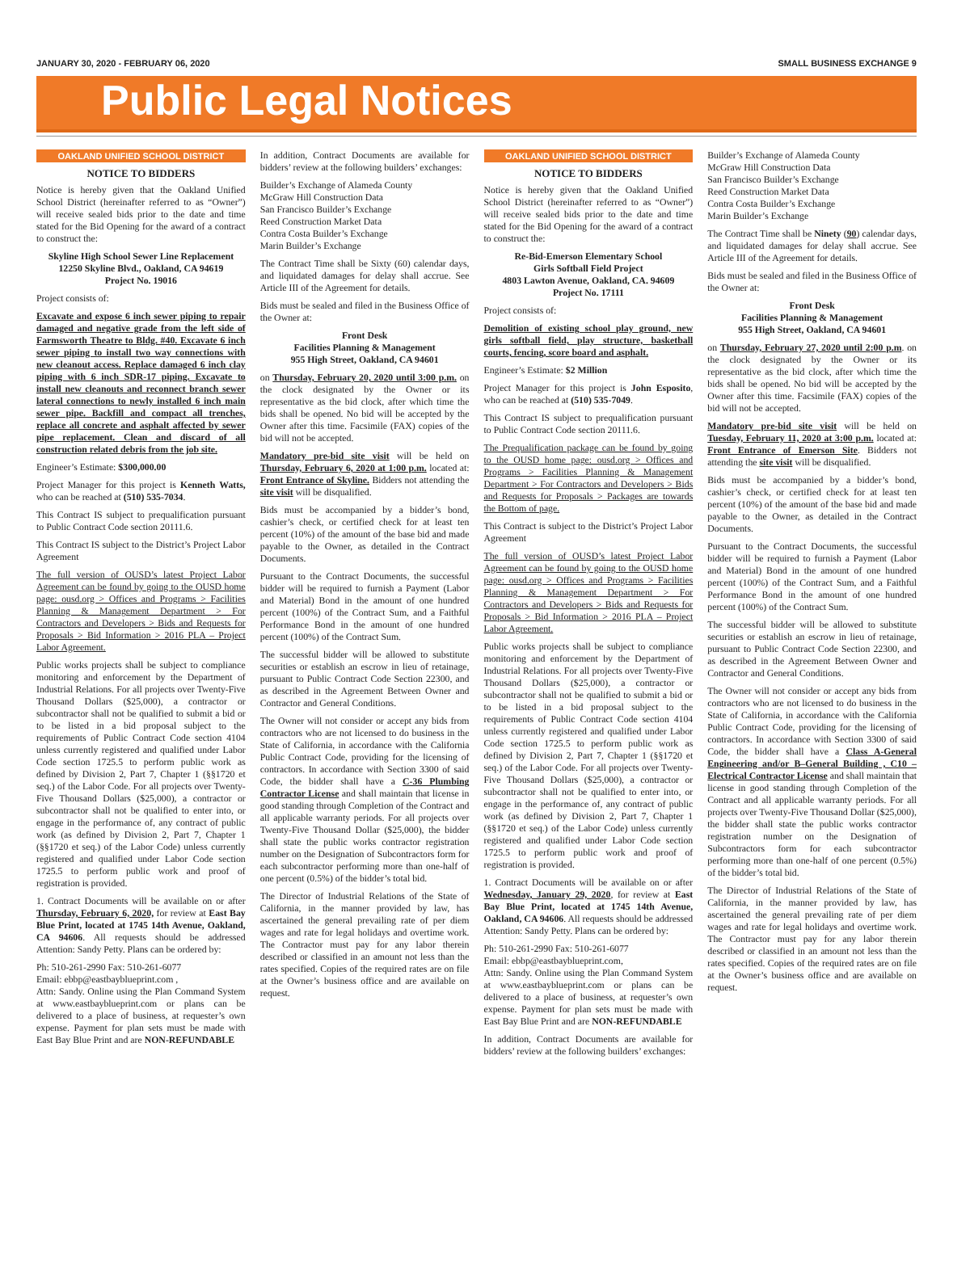JANUARY 30, 2020 - FEBRUARY 06, 2020 SMALL BUSINESS EXCHANGE 9
Public Legal Notices
OAKLAND UNIFIED SCHOOL DISTRICT
NOTICE TO BIDDERS
Notice is hereby given that the Oakland Unified School District (hereinafter referred to as “Owner”) will receive sealed bids prior to the date and time stated for the Bid Opening for the award of a contract to construct the:
Skyline High School Sewer Line Replacement
12250 Skyline Blvd., Oakland, CA 94619
Project No. 19016
Project consists of:
Excavate and expose 6 inch sewer piping to repair damaged and negative grade from the left side of Farmsworth Theatre to Bldg. #40. Excavate 6 inch sewer piping to install two way connections with new cleanout access. Replace damaged 6 inch clay piping with 6 inch SDR-17 piping. Excavate to install new cleanouts and reconnect branch sewer lateral connections to newly installed 6 inch main sewer pipe. Backfill and compact all trenches, replace all concrete and asphalt affected by sewer pipe replacement. Clean and discard of all construction related debris from the job site.
Engineer’s Estimate: $300,000.00
Project Manager for this project is Kenneth Watts, who can be reached at (510) 535-7034.
This Contract IS subject to prequalification pursuant to Public Contract Code section 20111.6.
This Contract IS subject to the District’s Project Labor Agreement
The full version of OUSD’s latest Project Labor Agreement can be found by going to the OUSD home page: ousd.org > Offices and Programs > Facilities Planning & Management Department > For Contractors and Developers > Bids and Requests for Proposals > Bid Information > 2016 PLA – Project Labor Agreement.
Public works projects shall be subject to compliance monitoring and enforcement by the Department of Industrial Relations. For all projects over Twenty-Five Thousand Dollars ($25,000), a contractor or subcontractor shall not be qualified to submit a bid or to be listed in a bid proposal subject to the requirements of Public Contract Code section 4104 unless currently registered and qualified under Labor Code section 1725.5 to perform public work as defined by Division 2, Part 7, Chapter 1 (§§1720 et seq.) of the Labor Code. For all projects over Twenty-Five Thousand Dollars ($25,000), a contractor or subcontractor shall not be qualified to enter into, or engage in the performance of, any contract of public work (as defined by Division 2, Part 7, Chapter 1 (§§1720 et seq.) of the Labor Code) unless currently registered and qualified under Labor Code section 1725.5 to perform public work and proof of registration is provided.
1. Contract Documents will be available on or after Thursday, February 6, 2020, for review at East Bay Blue Print, located at 1745 14th Avenue, Oakland, CA 94606. All requests should be addressed Attention: Sandy Petty. Plans can be ordered by:
Ph: 510-261-2990 Fax: 510-261-6077
Email: ebbp@eastbayblueprint.com ,
Attn: Sandy. Online using the Plan Command System at www.eastbayblueprint.com or plans can be delivered to a place of business, at requester’s own expense. Payment for plan sets must be made with East Bay Blue Print and are NON-REFUNDABLE
In addition, Contract Documents are available for bidders’ review at the following builders’ exchanges:
Builder’s Exchange of Alameda County
McGraw Hill Construction Data
San Francisco Builder’s Exchange
Reed Construction Market Data
Contra Costa Builder’s Exchange
Marin Builder’s Exchange
The Contract Time shall be Sixty (60) calendar days, and liquidated damages for delay shall accrue. See Article III of the Agreement for details.
Bids must be sealed and filed in the Business Office of the Owner at:
Front Desk
Facilities Planning & Management
955 High Street, Oakland, CA 94601
on Thursday, February 20, 2020 until 3:00 p.m. on the clock designated by the Owner or its representative as the bid clock, after which time the bids shall be opened. No bid will be accepted by the Owner after this time. Facsimile (FAX) copies of the bid will not be accepted.
Mandatory pre-bid site visit will be held on Thursday, February 6, 2020 at 1:00 p.m. located at: Front Entrance of Skyline. Bidders not attending the site visit will be disqualified.
Bids must be accompanied by a bidder’s bond, cashier’s check, or certified check for at least ten percent (10%) of the amount of the base bid and made payable to the Owner, as detailed in the Contract Documents.
Pursuant to the Contract Documents, the successful bidder will be required to furnish a Payment (Labor and Material) Bond in the amount of one hundred percent (100%) of the Contract Sum, and a Faithful Performance Bond in the amount of one hundred percent (100%) of the Contract Sum.
The successful bidder will be allowed to substitute securities or establish an escrow in lieu of retainage, pursuant to Public Contract Code Section 22300, and as described in the Agreement Between Owner and Contractor and General Conditions.
The Owner will not consider or accept any bids from contractors who are not licensed to do business in the State of California, in accordance with the California Public Contract Code, providing for the licensing of contractors. In accordance with Section 3300 of said Code, the bidder shall have a C-36 Plumbing Contractor License and shall maintain that license in good standing through Completion of the Contract and all applicable warranty periods. For all projects over Twenty-Five Thousand Dollar ($25,000), the bidder shall state the public works contractor registration number on the Designation of Subcontractors form for each subcontractor performing more than one-half of one percent (0.5%) of the bidder’s total bid.
The Director of Industrial Relations of the State of California, in the manner provided by law, has ascertained the general prevailing rate of per diem wages and rate for legal holidays and overtime work. The Contractor must pay for any labor therein described or classified in an amount not less than the rates specified. Copies of the required rates are on file at the Owner’s business office and are available on request.
OAKLAND UNIFIED SCHOOL DISTRICT
NOTICE TO BIDDERS
Notice is hereby given that the Oakland Unified School District (hereinafter referred to as “Owner”) will receive sealed bids prior to the date and time stated for the Bid Opening for the award of a contract to construct the:
Re-Bid-Emerson Elementary School
Girls Softball Field Project
4803 Lawton Avenue, Oakland, CA. 94609
Project No. 17111
Project consists of:
Demolition of existing school play ground, new girls softball field, play structure, basketball courts, fencing, score board and asphalt.
Engineer’s Estimate: $2 Million
Project Manager for this project is John Esposito, who can be reached at (510) 535-7049.
This Contract IS subject to prequalification pursuant to Public Contract Code section 20111.6.
The Prequalification package can be found by going to the OUSD home page: ousd.org > Offices and Programs > Facilities Planning & Management Department > For Contractors and Developers > Bids and Requests for Proposals > Packages are towards the Bottom of page.
This Contract is subject to the District’s Project Labor Agreement
The full version of OUSD’s latest Project Labor Agreement can be found by going to the OUSD home page: ousd.org > Offices and Programs > Facilities Planning & Management Department > For Contractors and Developers > Bids and Requests for Proposals > Bid Information > 2016 PLA – Project Labor Agreement.
Public works projects shall be subject to compliance monitoring and enforcement by the Department of Industrial Relations. For all projects over Twenty-Five Thousand Dollars ($25,000), a contractor or subcontractor shall not be qualified to submit a bid or to be listed in a bid proposal subject to the requirements of Public Contract Code section 4104 unless currently registered and qualified under Labor Code section 1725.5 to perform public work as defined by Division 2, Part 7, Chapter 1 (§§1720 et seq.) of the Labor Code. For all projects over Twenty-Five Thousand Dollars ($25,000), a contractor or subcontractor shall not be qualified to enter into, or engage in the performance of, any contract of public work (as defined by Division 2, Part 7, Chapter 1 (§§1720 et seq.) of the Labor Code) unless currently registered and qualified under Labor Code section 1725.5 to perform public work and proof of registration is provided.
1. Contract Documents will be available on or after Wednesday, January 29, 2020, for review at East Bay Blue Print, located at 1745 14th Avenue, Oakland, CA 94606. All requests should be addressed Attention: Sandy Petty. Plans can be ordered by:
Ph: 510-261-2990 Fax: 510-261-6077
Email: ebbp@eastbayblueprint.com,
Attn: Sandy. Online using the Plan Command System at www.eastbayblueprint.com or plans can be delivered to a place of business, at requester’s own expense. Payment for plan sets must be made with East Bay Blue Print and are NON-REFUNDABLE
In addition, Contract Documents are available for bidders’ review at the following builders’ exchanges:
Builder’s Exchange of Alameda County
McGraw Hill Construction Data
San Francisco Builder’s Exchange
Reed Construction Market Data
Contra Costa Builder’s Exchange
Marin Builder’s Exchange
The Contract Time shall be Ninety (90) calendar days, and liquidated damages for delay shall accrue. See Article III of the Agreement for details.
Bids must be sealed and filed in the Business Office of the Owner at:
Front Desk
Facilities Planning & Management
955 High Street, Oakland, CA 94601
on Thursday, February 27, 2020 until 2:00 p.m. on the clock designated by the Owner or its representative as the bid clock, after which time the bids shall be opened. No bid will be accepted by the Owner after this time. Facsimile (FAX) copies of the bid will not be accepted.
Mandatory pre-bid site visit will be held on Tuesday, February 11, 2020 at 3:00 p.m. located at: Front Entrance of Emerson Site. Bidders not attending the site visit will be disqualified.
Bids must be accompanied by a bidder’s bond, cashier’s check, or certified check for at least ten percent (10%) of the amount of the base bid and made payable to the Owner, as detailed in the Contract Documents.
Pursuant to the Contract Documents, the successful bidder will be required to furnish a Payment (Labor and Material) Bond in the amount of one hundred percent (100%) of the Contract Sum, and a Faithful Performance Bond in the amount of one hundred percent (100%) of the Contract Sum.
The successful bidder will be allowed to substitute securities or establish an escrow in lieu of retainage, pursuant to Public Contract Code Section 22300, and as described in the Agreement Between Owner and Contractor and General Conditions.
The Owner will not consider or accept any bids from contractors who are not licensed to do business in the State of California, in accordance with the California Public Contract Code, providing for the licensing of contractors. In accordance with Section 3300 of said Code, the bidder shall have a Class A-General Engineering and/or B–General Building , C10 – Electrical Contractor License and shall maintain that license in good standing through Completion of the Contract and all applicable warranty periods. For all projects over Twenty-Five Thousand Dollar ($25,000), the bidder shall state the public works contractor registration number on the Designation of Subcontractors form for each subcontractor performing more than one-half of one percent (0.5%) of the bidder’s total bid.
The Director of Industrial Relations of the State of California, in the manner provided by law, has ascertained the general prevailing rate of per diem wages and rate for legal holidays and overtime work. The Contractor must pay for any labor therein described or classified in an amount not less than the rates specified. Copies of the required rates are on file at the Owner’s business office and are available on request.